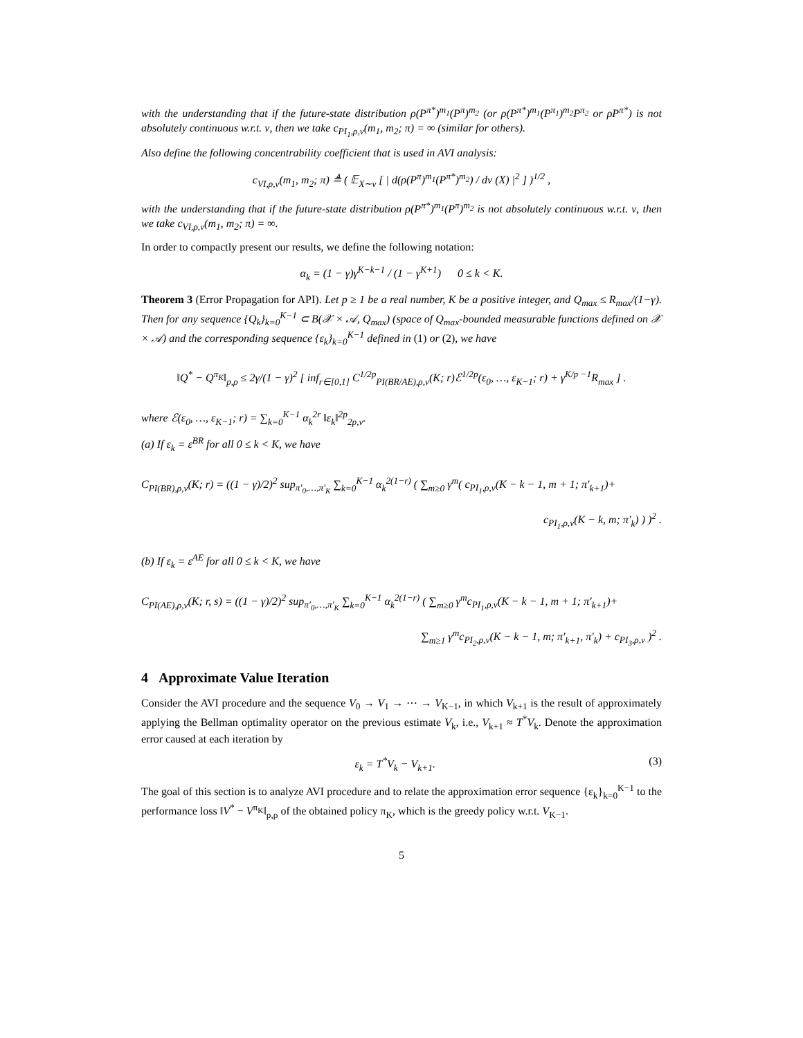with the understanding that if the future-state distribution ρ(P<sup>π*</sup>)<sup>m<sub>1</sub></sup>(P<sup>π</sup>)<sup>m<sub>2</sub></sup> (or ρ(P<sup>π*</sup>)<sup>m<sub>1</sub></sup>(P<sup>π<sub>1</sub></sup>)<sup>m<sub>2</sub></sup>P<sup>π<sub>2</sub></sup> or ρP<sup>π*</sup>) is not absolutely continuous w.r.t. ν, then we take c<sub>PI<sub>1</sub>,ρ,ν</sub>(m<sub>1</sub>, m<sub>2</sub>; π) = ∞ (similar for others).
Also define the following concentrability coefficient that is used in AVI analysis:
c<sub>VI,ρ,ν</sub>(m<sub>1</sub>, m<sub>2</sub>; π) ≜ ( 𝔼<sub>X∼ν</sub> [ | d(ρ(P<sup>π</sup>)<sup>m<sub>1</sub></sup>(P<sup>π*</sup>)<sup>m<sub>2</sub></sup>) / dν (X) |<sup>2</sup> ] )<sup>1/2</sup> ,
with the understanding that if the future-state distribution ρ(P<sup>π*</sup>)<sup>m<sub>1</sub></sup>(P<sup>π</sup>)<sup>m<sub>2</sub></sup> is not absolutely continuous w.r.t. ν, then we take c<sub>VI,ρ,ν</sub>(m<sub>1</sub>, m<sub>2</sub>; π) = ∞.
In order to compactly present our results, we define the following notation:
α<sub>k</sub> = (1 − γ)γ<sup>K−k−1</sup> / (1 − γ<sup>K+1</sup>) 0 ≤ k < K.
Theorem 3 (Error Propagation for API). Let p ≥ 1 be a real number, K be a positive integer, and Q<sub>max</sub> ≤ R<sub>max</sub>/(1−γ). Then for any sequence {Q<sub>k</sub>}<sub>k=0</sub><sup>K−1</sup> ⊂ B(𝒳 × 𝒜, Q<sub>max</sub>) (space of Q<sub>max</sub>-bounded measurable functions defined on 𝒳 × 𝒜) and the corresponding sequence {ε<sub>k</sub>}<sub>k=0</sub><sup>K−1</sup> defined in (1) or (2), we have
‖Q<sup>*</sup> − Q<sup>π<sub>K</sub></sup>‖<sub>p,ρ</sub> ≤ 2γ/(1 − γ)<sup>2</sup> [ inf<sub>r∈[0,1]</sub> C<sup>1/2p</sup><sub>PI(BR/AE),ρ,ν</sub>(K; r)ℰ<sup>1/2p</sup>(ε<sub>0</sub>, …, ε<sub>K−1</sub>; r) + γ<sup>K/p −1</sup>R<sub>max</sub> ] .
where ℰ(ε<sub>0</sub>, …, ε<sub>K−1</sub>; r) = ∑<sub>k=0</sub><sup>K−1</sup> α<sub>k</sub><sup>2r</sup> ‖ε<sub>k</sub>‖<sup>2p</sup><sub>2p,ν</sub>.
(a) If ε<sub>k</sub> = ε<sup>BR</sup> for all 0 ≤ k < K, we have
C<sub>PI(BR),ρ,ν</sub>(K; r) = ((1 − γ)/2)<sup>2</sup> sup<sub>π′<sub>0</sub>,…,π′<sub>K</sub></sub> ∑<sub>k=0</sub><sup>K−1</sup> α<sub>k</sub><sup>2(1−r)</sup> ( ∑<sub>m≥0</sub> γ<sup>m</sup>( c<sub>PI<sub>1</sub>,ρ,ν</sub>(K − k − 1, m + 1; π′<sub>k+1</sub>)+
c<sub>PI<sub>1</sub>,ρ,ν</sub>(K − k, m; π′<sub>k</sub>) ) )<sup>2</sup> .
(b) If ε<sub>k</sub> = ε<sup>AE</sup> for all 0 ≤ k < K, we have
C<sub>PI(AE),ρ,ν</sub>(K; r, s) = ((1 − γ)/2)<sup>2</sup> sup<sub>π′<sub>0</sub>,…,π′<sub>K</sub></sub> ∑<sub>k=0</sub><sup>K−1</sup> α<sub>k</sub><sup>2(1−r)</sup> ( ∑<sub>m≥0</sub> γ<sup>m</sup>c<sub>PI<sub>1</sub>,ρ,ν</sub>(K − k − 1, m + 1; π′<sub>k+1</sub>)+
∑<sub>m≥1</sub> γ<sup>m</sup>c<sub>PI<sub>2</sub>,ρ,ν</sub>(K − k − 1, m; π′<sub>k+1</sub>, π′<sub>k</sub>) + c<sub>PI<sub>3</sub>,ρ,ν</sub> )<sup>2</sup> .
4 Approximate Value Iteration
Consider the AVI procedure and the sequence V<sub>0</sub> → V<sub>1</sub> → ⋯ → V<sub>K−1</sub>, in which V<sub>k+1</sub> is the result of approximately applying the Bellman optimality operator on the previous estimate V<sub>k</sub>, i.e., V<sub>k+1</sub> ≈ T<sup>*</sup>V<sub>k</sub>. Denote the approximation error caused at each iteration by
ε<sub>k</sub> = T<sup>*</sup>V<sub>k</sub> − V<sub>k+1</sub>. (3)
The goal of this section is to analyze AVI procedure and to relate the approximation error sequence {ε<sub>k</sub>}<sub>k=0</sub><sup>K−1</sup> to the performance loss ‖V<sup>*</sup> − V<sup>π<sub>K</sub></sup>‖<sub>p,ρ</sub> of the obtained policy π<sub>K</sub>, which is the greedy policy w.r.t. V<sub>K−1</sub>.
5